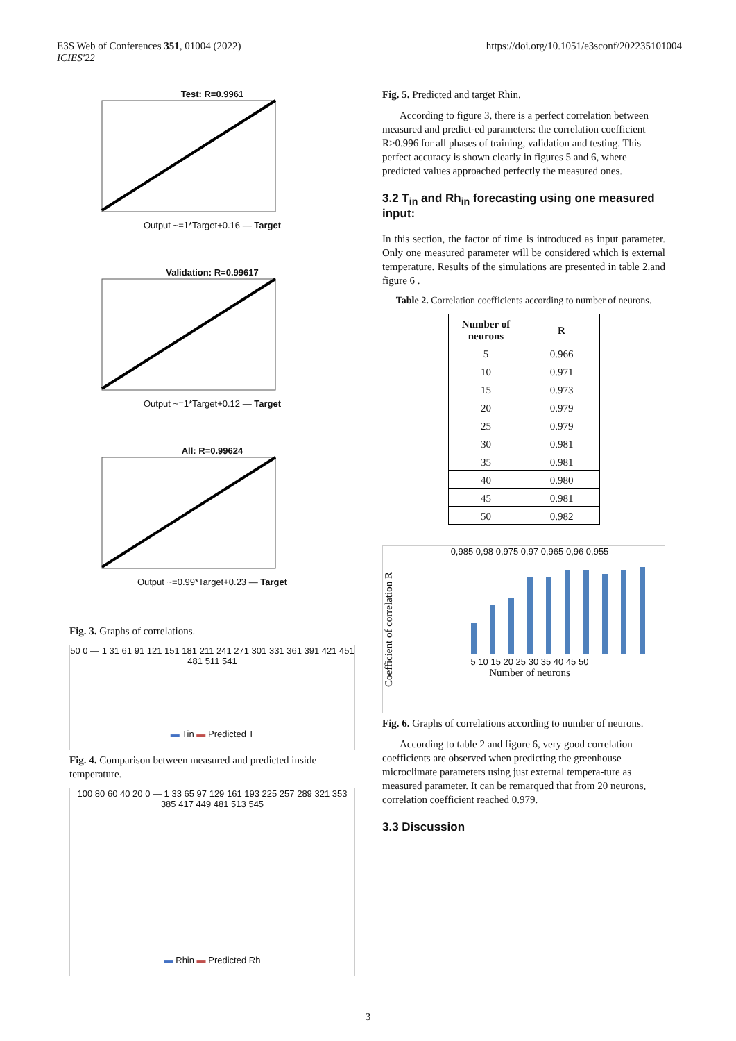E3S Web of Conferences 351, 01004 (2022)
ICIES'22
https://doi.org/10.1051/e3sconf/202235101004
Test: R=0.9961
Output ~=1*Target+0.16 — Target
Validation: R=0.99617
Output ~=1*Target+0.12 — Target
All: R=0.99624
Output ~=0.99*Target+0.23 — Target
Fig. 3. Graphs of correlations.
50 0 — 1 31 61 91 121 151 181 211 241 271 301 331 361 391 421 451 481 511 541
▬ Tin ▬ Predicted T
Fig. 4. Comparison between measured and predicted inside temperature.
100 80 60 40 20 0 — 1 33 65 97 129 161 193 225 257 289 321 353 385 417 449 481 513 545
▬ Rhin ▬ Predicted Rh
Fig. 5. Predicted and target Rhin.
According to figure 3, there is a perfect correlation between measured and predict-ed parameters: the correlation coefficient R>0.996 for all phases of training, validation and testing. This perfect accuracy is shown clearly in figures 5 and 6, where predicted values approached perfectly the measured ones.
3.2 T<sub>in</sub> and Rh<sub>in</sub> forecasting using one measured input:
In this section, the factor of time is introduced as input parameter. Only one measured parameter will be considered which is external temperature. Results of the simulations are presented in table 2.and figure 6 .
Table 2. Correlation coefficients according to number of neurons.
| Number of neurons | R |
| --- | --- |
| 5 | 0.966 |
| 10 | 0.971 |
| 15 | 0.973 |
| 20 | 0.979 |
| 25 | 0.979 |
| 30 | 0.981 |
| 35 | 0.981 |
| 40 | 0.980 |
| 45 | 0.981 |
| 50 | 0.982 |
Coefficient of correlation R
0,985 0,98 0,975 0,97 0,965 0,96 0,955
5 10 15 20 25 30 35 40 45 50
Number of neurons
Fig. 6. Graphs of correlations according to number of neurons.
According to table 2 and figure 6, very good correlation coefficients are observed when predicting the greenhouse microclimate parameters using just external tempera-ture as measured parameter. It can be remarqued that from 20 neurons, correlation coefficient reached 0.979.
3.3 Discussion
3